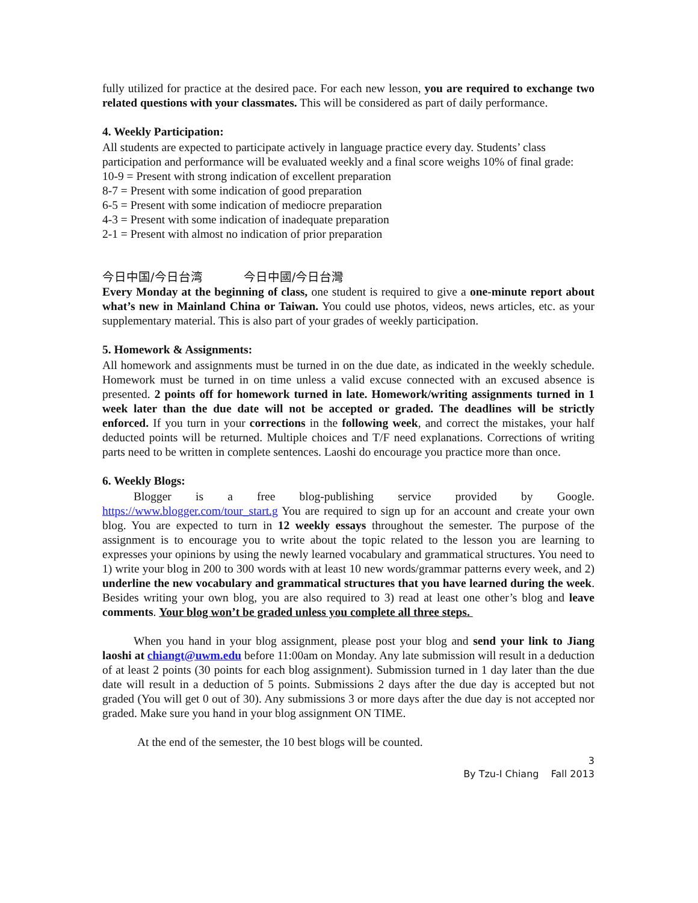fully utilized for practice at the desired pace. For each new lesson, you are required to exchange two related questions with your classmates. This will be considered as part of daily performance.
4. Weekly Participation:
All students are expected to participate actively in language practice every day. Students’ class participation and performance will be evaluated weekly and a final score weighs 10% of final grade:
10-9 = Present with strong indication of excellent preparation
8-7 = Present with some indication of good preparation
6-5 = Present with some indication of mediocre preparation
4-3 = Present with some indication of inadequate preparation
2-1 = Present with almost no indication of prior preparation
今日中国/今日台湾 今日中國/今日台灣
Every Monday at the beginning of class, one student is required to give a one-minute report about what’s new in Mainland China or Taiwan. You could use photos, videos, news articles, etc. as your supplementary material. This is also part of your grades of weekly participation.
5. Homework & Assignments:
All homework and assignments must be turned in on the due date, as indicated in the weekly schedule. Homework must be turned in on time unless a valid excuse connected with an excused absence is presented. 2 points off for homework turned in late. Homework/writing assignments turned in 1 week later than the due date will not be accepted or graded. The deadlines will be strictly enforced. If you turn in your corrections in the following week, and correct the mistakes, your half deducted points will be returned. Multiple choices and T/F need explanations. Corrections of writing parts need to be written in complete sentences. Laoshi do encourage you practice more than once.
6. Weekly Blogs:
Blogger is a free blog-publishing service provided by Google. https://www.blogger.com/tour_start.g You are required to sign up for an account and create your own blog. You are expected to turn in 12 weekly essays throughout the semester. The purpose of the assignment is to encourage you to write about the topic related to the lesson you are learning to expresses your opinions by using the newly learned vocabulary and grammatical structures. You need to 1) write your blog in 200 to 300 words with at least 10 new words/grammar patterns every week, and 2) underline the new vocabulary and grammatical structures that you have learned during the week. Besides writing your own blog, you are also required to 3) read at least one other’s blog and leave comments. Your blog won’t be graded unless you complete all three steps.
When you hand in your blog assignment, please post your blog and send your link to Jiang laoshi at chiangt@uwm.edu before 11:00am on Monday. Any late submission will result in a deduction of at least 2 points (30 points for each blog assignment). Submission turned in 1 day later than the due date will result in a deduction of 5 points. Submissions 2 days after the due day is accepted but not graded (You will get 0 out of 30). Any submissions 3 or more days after the due day is not accepted nor graded. Make sure you hand in your blog assignment ON TIME.
At the end of the semester, the 10 best blogs will be counted.
3
By Tzu-I Chiang Fall 2013